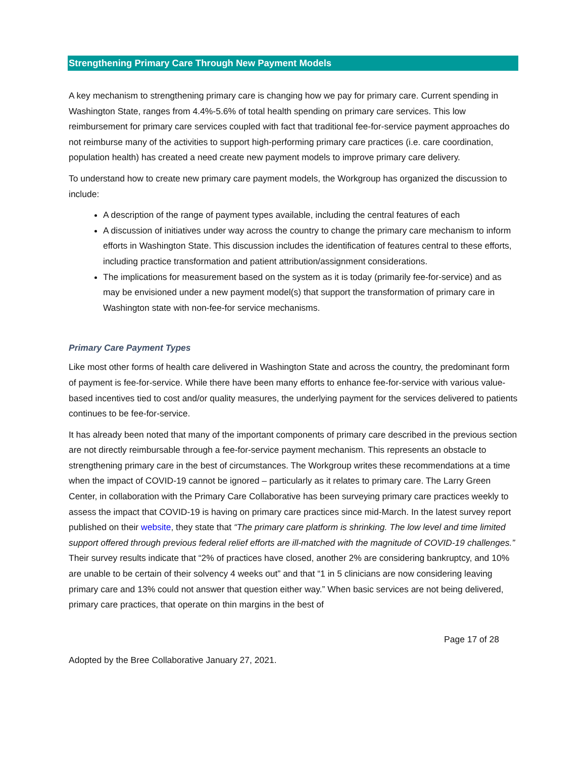Strengthening Primary Care Through New Payment Models
A key mechanism to strengthening primary care is changing how we pay for primary care. Current spending in Washington State, ranges from 4.4%-5.6% of total health spending on primary care services. This low reimbursement for primary care services coupled with fact that traditional fee-for-service payment approaches do not reimburse many of the activities to support high-performing primary care practices (i.e. care coordination, population health) has created a need create new payment models to improve primary care delivery.
To understand how to create new primary care payment models, the Workgroup has organized the discussion to include:
A description of the range of payment types available, including the central features of each
A discussion of initiatives under way across the country to change the primary care mechanism to inform efforts in Washington State. This discussion includes the identification of features central to these efforts, including practice transformation and patient attribution/assignment considerations.
The implications for measurement based on the system as it is today (primarily fee-for-service) and as may be envisioned under a new payment model(s) that support the transformation of primary care in Washington state with non-fee-for service mechanisms.
Primary Care Payment Types
Like most other forms of health care delivered in Washington State and across the country, the predominant form of payment is fee-for-service. While there have been many efforts to enhance fee-for-service with various value-based incentives tied to cost and/or quality measures, the underlying payment for the services delivered to patients continues to be fee-for-service.
It has already been noted that many of the important components of primary care described in the previous section are not directly reimbursable through a fee-for-service payment mechanism. This represents an obstacle to strengthening primary care in the best of circumstances. The Workgroup writes these recommendations at a time when the impact of COVID-19 cannot be ignored – particularly as it relates to primary care. The Larry Green Center, in collaboration with the Primary Care Collaborative has been surveying primary care practices weekly to assess the impact that COVID-19 is having on primary care practices since mid-March. In the latest survey report published on their website, they state that “The primary care platform is shrinking. The low level and time limited support offered through previous federal relief efforts are ill-matched with the magnitude of COVID-19 challenges.” Their survey results indicate that “2% of practices have closed, another 2% are considering bankruptcy, and 10% are unable to be certain of their solvency 4 weeks out” and that “1 in 5 clinicians are now considering leaving primary care and 13% could not answer that question either way.” When basic services are not being delivered, primary care practices, that operate on thin margins in the best of
Page 17 of 28
Adopted by the Bree Collaborative January 27, 2021.